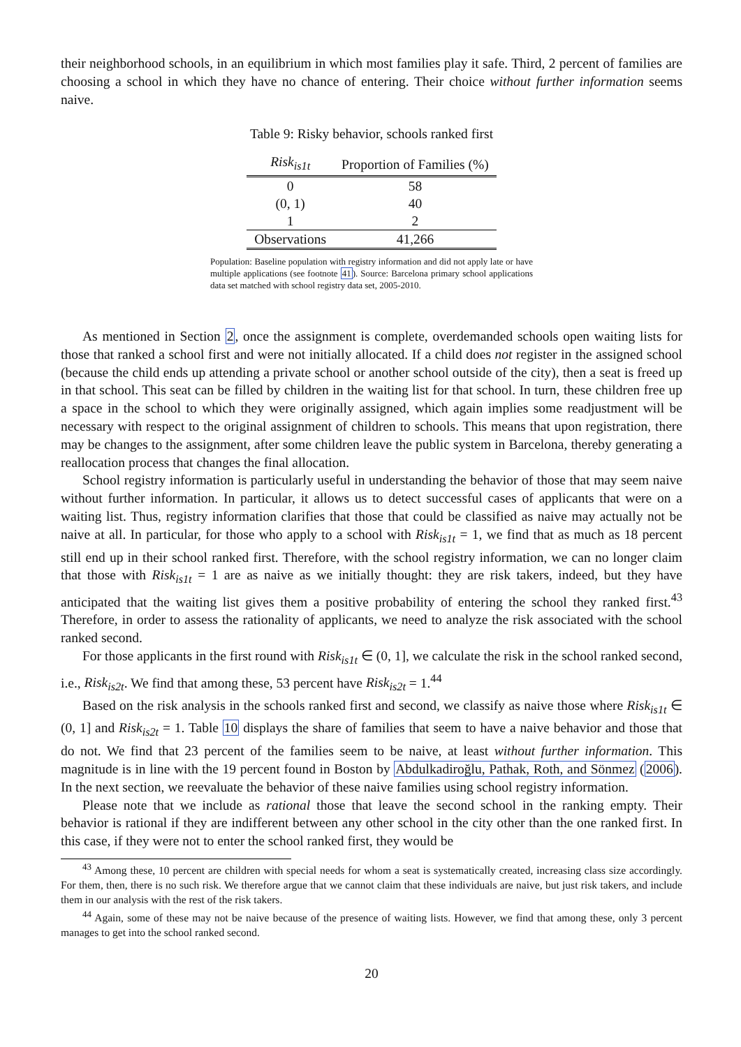their neighborhood schools, in an equilibrium in which most families play it safe. Third, 2 percent of families are choosing a school in which they have no chance of entering. Their choice without further information seems naive.
Table 9: Risky behavior, schools ranked first
| Risk<sub>is1t</sub> | Proportion of Families (%) |
| --- | --- |
| 0 | 58 |
| (0, 1) | 40 |
| 1 | 2 |
| Observations | 41,266 |
Population: Baseline population with registry information and did not apply late or have multiple applications (see footnote 41). Source: Barcelona primary school applications data set matched with school registry data set, 2005-2010.
As mentioned in Section 2, once the assignment is complete, overdemanded schools open waiting lists for those that ranked a school first and were not initially allocated. If a child does not register in the assigned school (because the child ends up attending a private school or another school outside of the city), then a seat is freed up in that school. This seat can be filled by children in the waiting list for that school. In turn, these children free up a space in the school to which they were originally assigned, which again implies some readjustment will be necessary with respect to the original assignment of children to schools. This means that upon registration, there may be changes to the assignment, after some children leave the public system in Barcelona, thereby generating a reallocation process that changes the final allocation.
School registry information is particularly useful in understanding the behavior of those that may seem naive without further information. In particular, it allows us to detect successful cases of applicants that were on a waiting list. Thus, registry information clarifies that those that could be classified as naive may actually not be naive at all. In particular, for those who apply to a school with Risk<sub>is1t</sub> = 1, we find that as much as 18 percent still end up in their school ranked first. Therefore, with the school registry information, we can no longer claim that those with Risk<sub>is1t</sub> = 1 are as naive as we initially thought: they are risk takers, indeed, but they have anticipated that the waiting list gives them a positive probability of entering the school they ranked first.<sup>43</sup> Therefore, in order to assess the rationality of applicants, we need to analyze the risk associated with the school ranked second.
For those applicants in the first round with Risk<sub>is1t</sub> ∈ (0, 1], we calculate the risk in the school ranked second, i.e., Risk<sub>is2t</sub>. We find that among these, 53 percent have Risk<sub>is2t</sub> = 1.<sup>44</sup>
Based on the risk analysis in the schools ranked first and second, we classify as naive those where Risk<sub>is1t</sub> ∈ (0, 1] and Risk<sub>is2t</sub> = 1. Table 10 displays the share of families that seem to have a naive behavior and those that do not. We find that 23 percent of the families seem to be naive, at least without further information. This magnitude is in line with the 19 percent found in Boston by Abdulkadiroğlu, Pathak, Roth, and Sönmez (2006). In the next section, we reevaluate the behavior of these naive families using school registry information.
Please note that we include as rational those that leave the second school in the ranking empty. Their behavior is rational if they are indifferent between any other school in the city other than the one ranked first. In this case, if they were not to enter the school ranked first, they would be
<sup>43</sup> Among these, 10 percent are children with special needs for whom a seat is systematically created, increasing class size accordingly. For them, then, there is no such risk. We therefore argue that we cannot claim that these individuals are naive, but just risk takers, and include them in our analysis with the rest of the risk takers.
<sup>44</sup> Again, some of these may not be naive because of the presence of waiting lists. However, we find that among these, only 3 percent manages to get into the school ranked second.
20